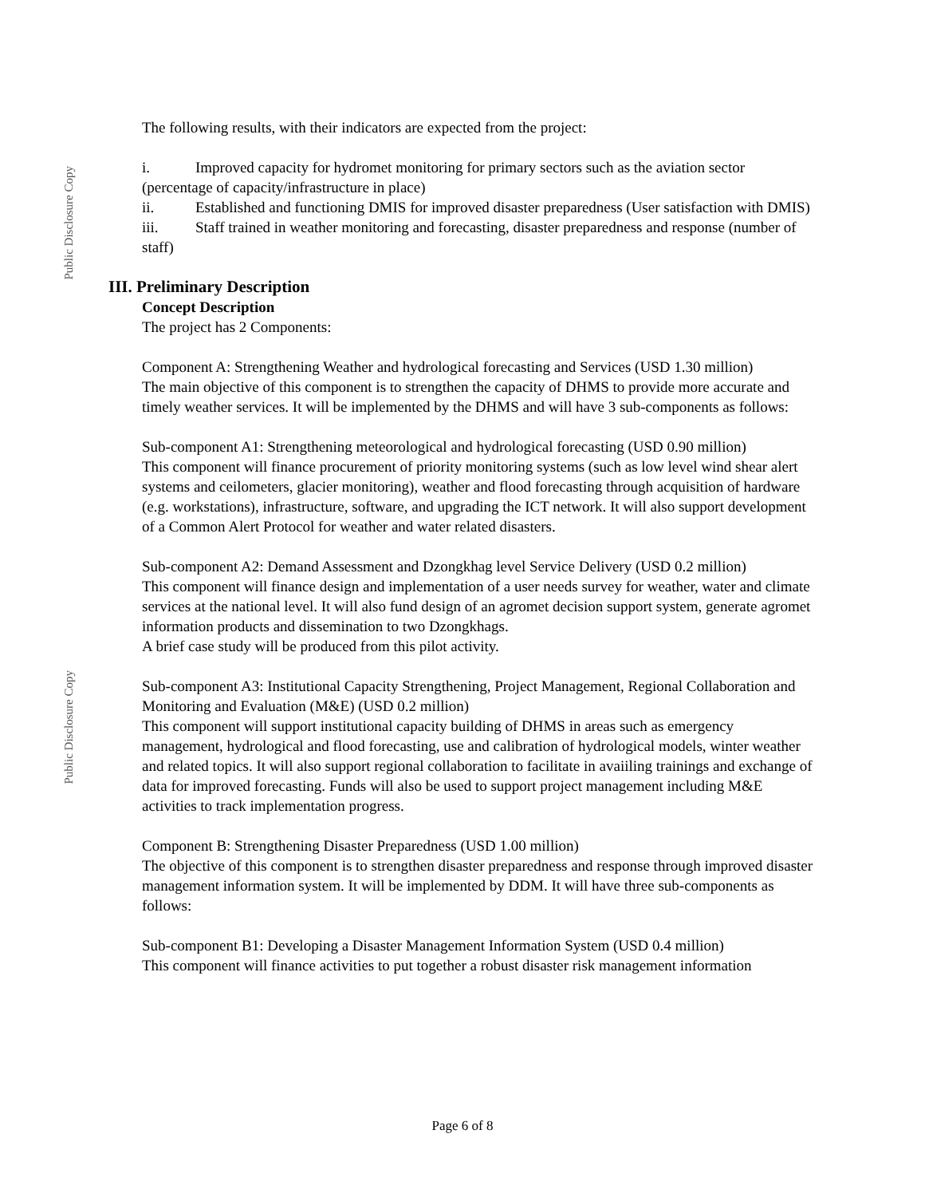Public Disclosure Copy
Public Disclosure Copy
The following results, with their indicators are expected from the project:
i. Improved capacity for hydromet monitoring for primary sectors such as the aviation sector (percentage of capacity/infrastructure in place)
ii. Established and functioning DMIS for improved disaster preparedness (User satisfaction with DMIS)
iii. Staff trained in weather monitoring and forecasting, disaster preparedness and response (number of staff)
III. Preliminary Description
Concept Description
The project has 2 Components:
Component A: Strengthening Weather and hydrological forecasting and Services (USD 1.30 million)
The main objective of this component is to strengthen the capacity of DHMS to provide more accurate and timely weather services. It will be implemented by the DHMS and will have 3 sub-components as follows:
Sub-component A1: Strengthening meteorological and hydrological forecasting (USD 0.90 million)
This component will finance procurement of priority monitoring systems (such as low level wind shear alert systems and ceilometers, glacier monitoring), weather and flood forecasting through acquisition of hardware (e.g. workstations), infrastructure, software, and upgrading the ICT network. It will also support development of a Common Alert Protocol for weather and water related disasters.
Sub-component A2: Demand Assessment and Dzongkhag level Service Delivery (USD 0.2 million)
This component will finance design and implementation of a user needs survey for weather, water and climate services at the national level. It will also fund design of an agromet decision support system, generate agromet information products and dissemination to two Dzongkhags.
A brief case study will be produced from this pilot activity.
Sub-component A3: Institutional Capacity Strengthening, Project Management, Regional Collaboration and Monitoring and Evaluation (M&E) (USD 0.2 million)
This component will support institutional capacity building of DHMS in areas such as emergency management, hydrological and flood forecasting, use and calibration of hydrological models, winter weather and related topics. It will also support regional collaboration to facilitate in avaiiling trainings and exchange of data for improved forecasting. Funds will also be used to support project management including M&E activities to track implementation progress.
Component B: Strengthening Disaster Preparedness (USD 1.00 million)
The objective of this component is to strengthen disaster preparedness and response through improved disaster management information system. It will be implemented by DDM. It will have three sub-components as follows:
Sub-component B1: Developing a Disaster Management Information System (USD 0.4 million)
This component will finance activities to put together a robust disaster risk management information
Page 6 of 8